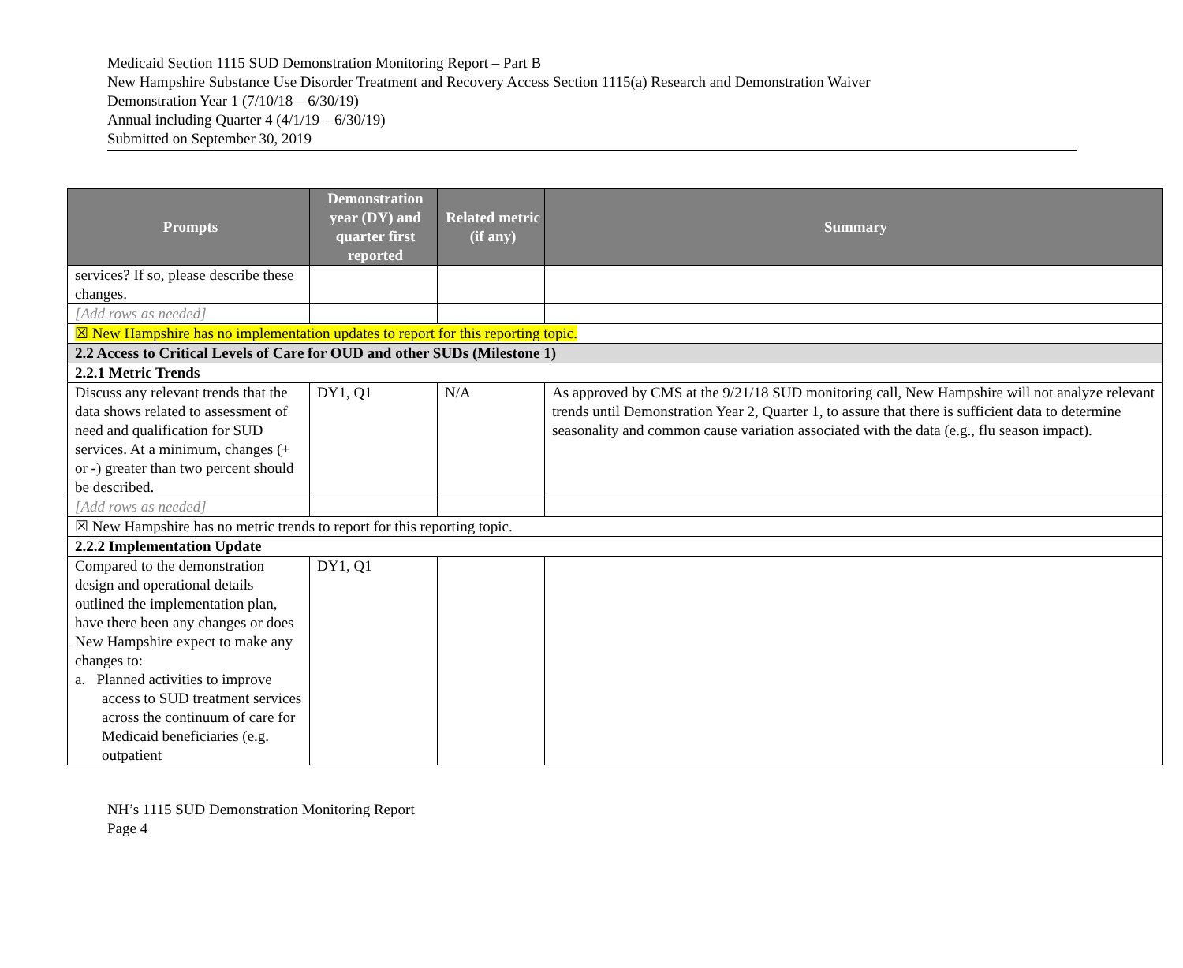Medicaid Section 1115 SUD Demonstration Monitoring Report – Part B
New Hampshire Substance Use Disorder Treatment and Recovery Access Section 1115(a) Research and Demonstration Waiver
Demonstration Year 1 (7/10/18 – 6/30/19)
Annual including Quarter 4 (4/1/19 – 6/30/19)
Submitted on September 30, 2019
| Prompts | Demonstration year (DY) and quarter first reported | Related metric (if any) | Summary |
| --- | --- | --- | --- |
| services? If so, please describe these changes. | | | |
| [Add rows as needed] | | | |
| ☒ New Hampshire has no implementation updates to report for this reporting topic. | | | |
| 2.2 Access to Critical Levels of Care for OUD and other SUDs (Milestone 1) | | | |
| 2.2.1 Metric Trends | | | |
| Discuss any relevant trends that the data shows related to assessment of need and qualification for SUD services. At a minimum, changes (+ or -) greater than two percent should be described. | DY1, Q1 | N/A | As approved by CMS at the 9/21/18 SUD monitoring call, New Hampshire will not analyze relevant trends until Demonstration Year 2, Quarter 1, to assure that there is sufficient data to determine seasonality and common cause variation associated with the data (e.g., flu season impact). |
| [Add rows as needed] | | | |
| ☒ New Hampshire has no metric trends to report for this reporting topic. | | | |
| 2.2.2 Implementation Update | | | |
| Compared to the demonstration design and operational details outlined the implementation plan, have there been any changes or does New Hampshire expect to make any changes to: a. Planned activities to improve access to SUD treatment services across the continuum of care for Medicaid beneficiaries (e.g. outpatient | DY1, Q1 | | |
NH’s 1115 SUD Demonstration Monitoring Report
Page 4